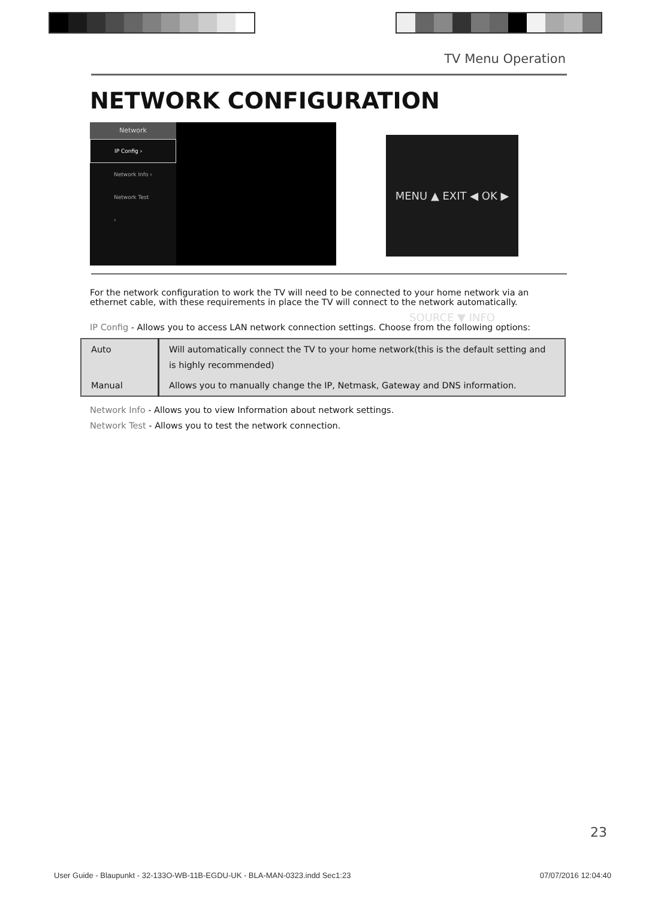TV Menu Operation
NETWORK CONFIGURATION
Network
IP Config ›
Network Info ›
Network Test ›
MENU ▲ EXIT ◀ OK ▶ SOURCE ▼ INFO
For the network configuration to work the TV will need to be connected to your home network via an ethernet cable, with these requirements in place the TV will connect to the network automatically.
IP Config - Allows you to access LAN network connection settings. Choose from the following options:
| Auto | Will automatically connect the TV to your home network(this is the default setting and is highly recommended) |
| Manual | Allows you to manually change the IP, Netmask, Gateway and DNS information. |
Network Info - Allows you to view Information about network settings.
Network Test - Allows you to test the network connection.
23
User Guide - Blaupunkt - 32-133O-WB-11B-EGDU-UK - BLA-MAN-0323.indd Sec1:23 07/07/2016 12:04:40